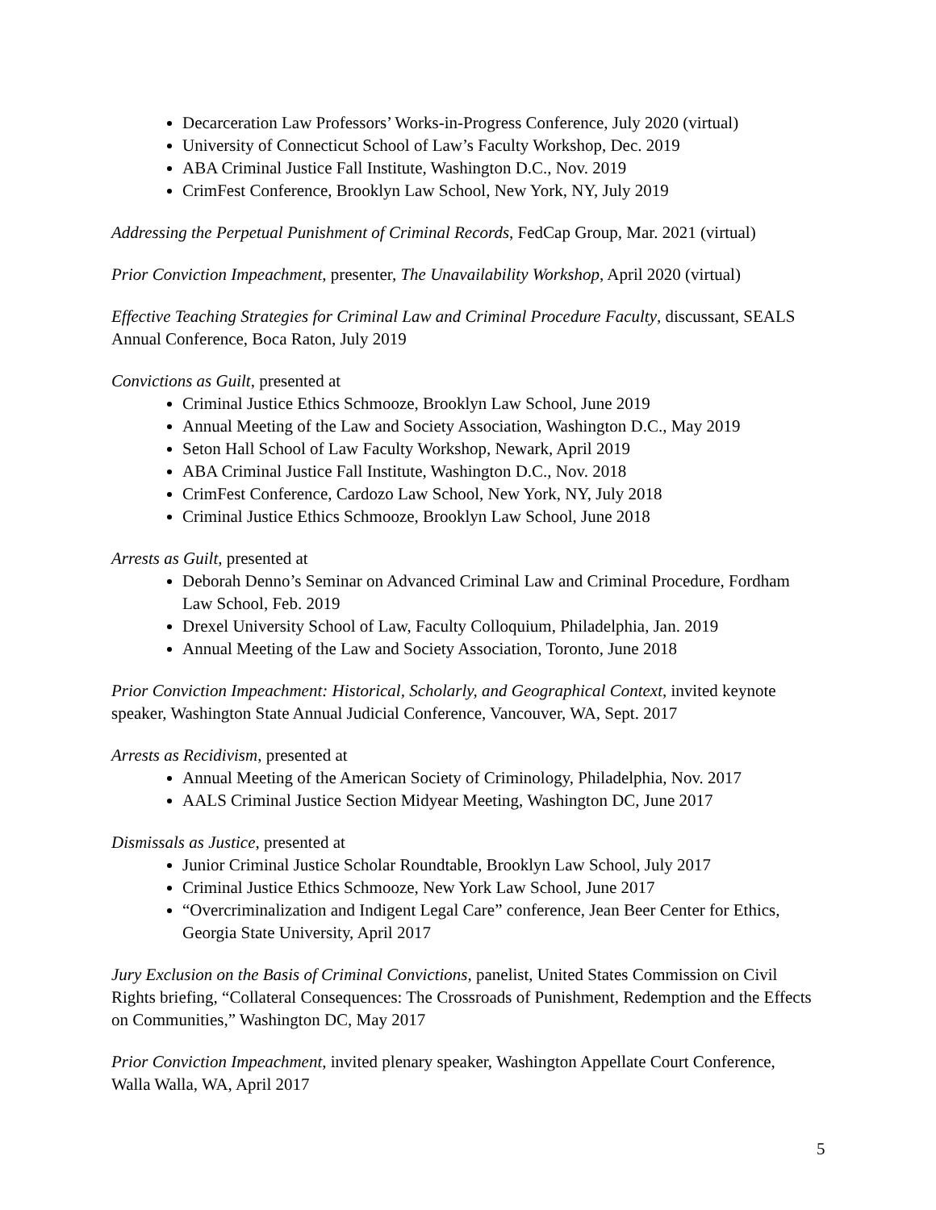Decarceration Law Professors’ Works-in-Progress Conference, July 2020 (virtual)
University of Connecticut School of Law’s Faculty Workshop, Dec. 2019
ABA Criminal Justice Fall Institute, Washington D.C., Nov. 2019
CrimFest Conference, Brooklyn Law School, New York, NY, July 2019
Addressing the Perpetual Punishment of Criminal Records, FedCap Group, Mar. 2021 (virtual)
Prior Conviction Impeachment, presenter, The Unavailability Workshop, April 2020 (virtual)
Effective Teaching Strategies for Criminal Law and Criminal Procedure Faculty, discussant, SEALS Annual Conference, Boca Raton, July 2019
Convictions as Guilt, presented at
Criminal Justice Ethics Schmooze, Brooklyn Law School, June 2019
Annual Meeting of the Law and Society Association, Washington D.C., May 2019
Seton Hall School of Law Faculty Workshop, Newark, April 2019
ABA Criminal Justice Fall Institute, Washington D.C., Nov. 2018
CrimFest Conference, Cardozo Law School, New York, NY, July 2018
Criminal Justice Ethics Schmooze, Brooklyn Law School, June 2018
Arrests as Guilt, presented at
Deborah Denno’s Seminar on Advanced Criminal Law and Criminal Procedure, Fordham Law School, Feb. 2019
Drexel University School of Law, Faculty Colloquium, Philadelphia, Jan. 2019
Annual Meeting of the Law and Society Association, Toronto, June 2018
Prior Conviction Impeachment: Historical, Scholarly, and Geographical Context, invited keynote speaker, Washington State Annual Judicial Conference, Vancouver, WA, Sept. 2017
Arrests as Recidivism, presented at
Annual Meeting of the American Society of Criminology, Philadelphia, Nov. 2017
AALS Criminal Justice Section Midyear Meeting, Washington DC, June 2017
Dismissals as Justice, presented at
Junior Criminal Justice Scholar Roundtable, Brooklyn Law School, July 2017
Criminal Justice Ethics Schmooze, New York Law School, June 2017
“Overcriminalization and Indigent Legal Care” conference, Jean Beer Center for Ethics, Georgia State University, April 2017
Jury Exclusion on the Basis of Criminal Convictions, panelist, United States Commission on Civil Rights briefing, “Collateral Consequences: The Crossroads of Punishment, Redemption and the Effects on Communities,” Washington DC, May 2017
Prior Conviction Impeachment, invited plenary speaker, Washington Appellate Court Conference, Walla Walla, WA, April 2017
5